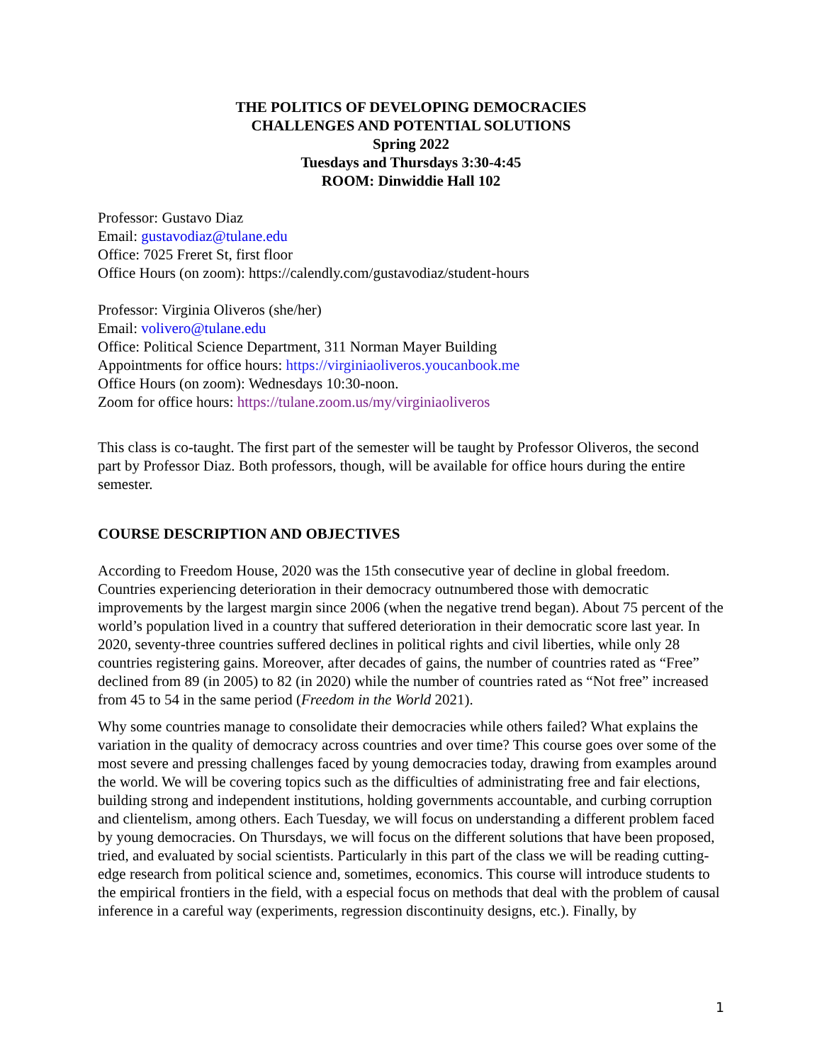THE POLITICS OF DEVELOPING DEMOCRACIES
CHALLENGES AND POTENTIAL SOLUTIONS
Spring 2022
Tuesdays and Thursdays 3:30-4:45
ROOM: Dinwiddie Hall 102
Professor: Gustavo Diaz
Email: gustavodiaz@tulane.edu
Office: 7025 Freret St, first floor
Office Hours (on zoom): https://calendly.com/gustavodiaz/student-hours
Professor: Virginia Oliveros (she/her)
Email: volivero@tulane.edu
Office: Political Science Department, 311 Norman Mayer Building
Appointments for office hours: https://virginiaoliveros.youcanbook.me
Office Hours (on zoom): Wednesdays 10:30-noon.
Zoom for office hours: https://tulane.zoom.us/my/virginiaoliveros
This class is co-taught. The first part of the semester will be taught by Professor Oliveros, the second part by Professor Diaz. Both professors, though, will be available for office hours during the entire semester.
COURSE DESCRIPTION AND OBJECTIVES
According to Freedom House, 2020 was the 15th consecutive year of decline in global freedom. Countries experiencing deterioration in their democracy outnumbered those with democratic improvements by the largest margin since 2006 (when the negative trend began). About 75 percent of the world’s population lived in a country that suffered deterioration in their democratic score last year. In 2020, seventy-three countries suffered declines in political rights and civil liberties, while only 28 countries registering gains. Moreover, after decades of gains, the number of countries rated as “Free” declined from 89 (in 2005) to 82 (in 2020) while the number of countries rated as “Not free” increased from 45 to 54 in the same period (Freedom in the World 2021).
Why some countries manage to consolidate their democracies while others failed? What explains the variation in the quality of democracy across countries and over time? This course goes over some of the most severe and pressing challenges faced by young democracies today, drawing from examples around the world. We will be covering topics such as the difficulties of administrating free and fair elections, building strong and independent institutions, holding governments accountable, and curbing corruption and clientelism, among others. Each Tuesday, we will focus on understanding a different problem faced by young democracies. On Thursdays, we will focus on the different solutions that have been proposed, tried, and evaluated by social scientists. Particularly in this part of the class we will be reading cutting-edge research from political science and, sometimes, economics. This course will introduce students to the empirical frontiers in the field, with a especial focus on methods that deal with the problem of causal inference in a careful way (experiments, regression discontinuity designs, etc.). Finally, by
1